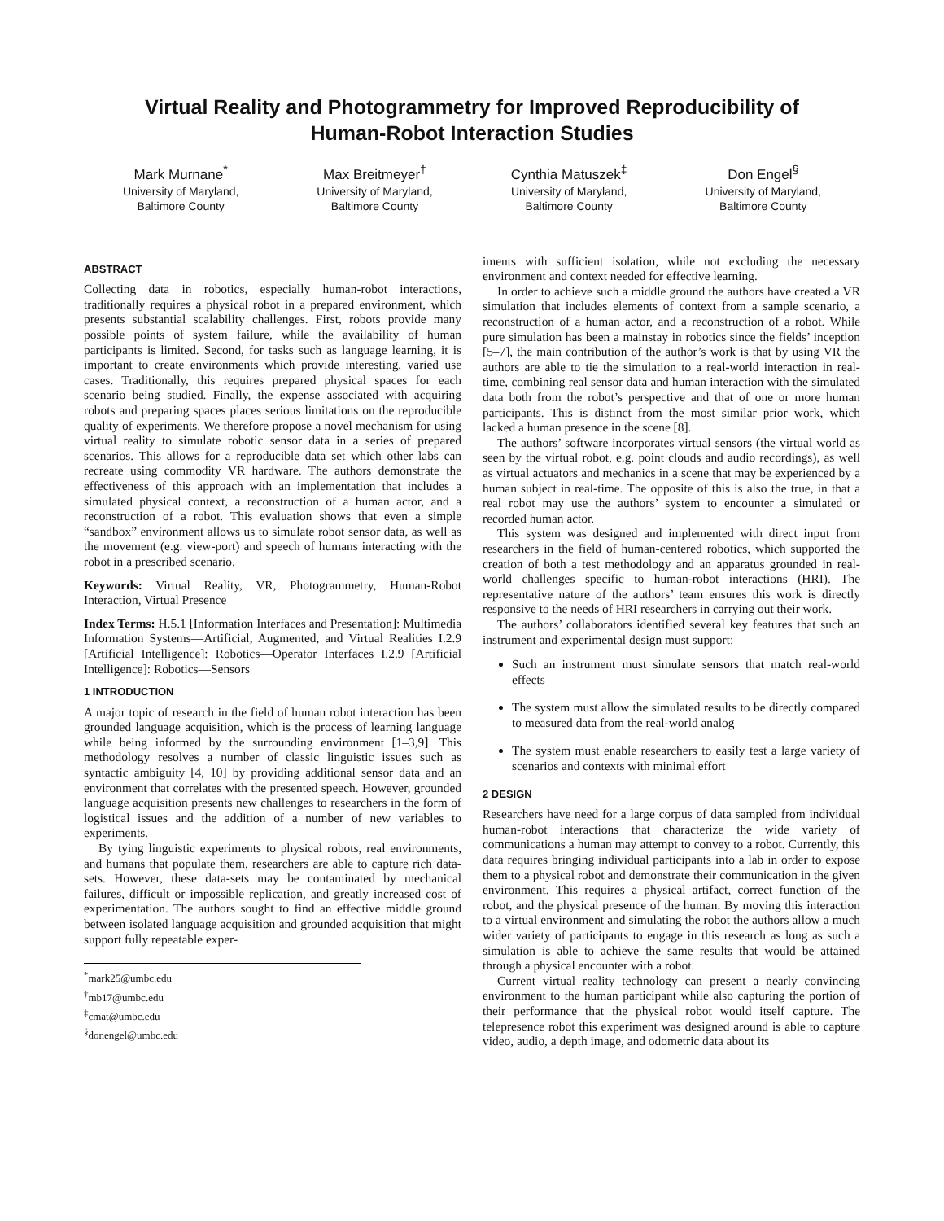Virtual Reality and Photogrammetry for Improved Reproducibility of
Human-Robot Interaction Studies
Mark Murnane<sup>*</sup>
University of Maryland,
Baltimore County
Max Breitmeyer<sup>†</sup>
University of Maryland,
Baltimore County
Cynthia Matuszek<sup>‡</sup>
University of Maryland,
Baltimore County
Don Engel<sup>§</sup>
University of Maryland,
Baltimore County
ABSTRACT
Collecting data in robotics, especially human-robot interactions, traditionally requires a physical robot in a prepared environment, which presents substantial scalability challenges. First, robots provide many possible points of system failure, while the availability of human participants is limited. Second, for tasks such as language learning, it is important to create environments which provide interesting, varied use cases. Traditionally, this requires prepared physical spaces for each scenario being studied. Finally, the expense associated with acquiring robots and preparing spaces places serious limitations on the reproducible quality of experiments. We therefore propose a novel mechanism for using virtual reality to simulate robotic sensor data in a series of prepared scenarios. This allows for a reproducible data set which other labs can recreate using commodity VR hardware. The authors demonstrate the effectiveness of this approach with an implementation that includes a simulated physical context, a reconstruction of a human actor, and a reconstruction of a robot. This evaluation shows that even a simple “sandbox” environment allows us to simulate robot sensor data, as well as the movement (e.g. view-port) and speech of humans interacting with the robot in a prescribed scenario.
Keywords: Virtual Reality, VR, Photogrammetry, Human-Robot Interaction, Virtual Presence
Index Terms: H.5.1 [Information Interfaces and Presentation]: Multimedia Information Systems—Artificial, Augmented, and Virtual Realities I.2.9 [Artificial Intelligence]: Robotics—Operator Interfaces I.2.9 [Artificial Intelligence]: Robotics—Sensors
1 INTRODUCTION
A major topic of research in the field of human robot interaction has been grounded language acquisition, which is the process of learning language while being informed by the surrounding environment [1–3,9]. This methodology resolves a number of classic linguistic issues such as syntactic ambiguity [4, 10] by providing additional sensor data and an environment that correlates with the presented speech. However, grounded language acquisition presents new challenges to researchers in the form of logistical issues and the addition of a number of new variables to experiments.
By tying linguistic experiments to physical robots, real environments, and humans that populate them, researchers are able to capture rich data-sets. However, these data-sets may be contaminated by mechanical failures, difficult or impossible replication, and greatly increased cost of experimentation. The authors sought to find an effective middle ground between isolated language acquisition and grounded acquisition that might support fully repeatable exper-
<sup>*</sup> mark25@umbc.edu
<sup>†</sup> mb17@umbc.edu
<sup>‡</sup> cmat@umbc.edu
<sup>§</sup> donengel@umbc.edu
iments with sufficient isolation, while not excluding the necessary environment and context needed for effective learning.
In order to achieve such a middle ground the authors have created a VR simulation that includes elements of context from a sample scenario, a reconstruction of a human actor, and a reconstruction of a robot. While pure simulation has been a mainstay in robotics since the fields’ inception [5–7], the main contribution of the author’s work is that by using VR the authors are able to tie the simulation to a real-world interaction in real-time, combining real sensor data and human interaction with the simulated data both from the robot’s perspective and that of one or more human participants. This is distinct from the most similar prior work, which lacked a human presence in the scene [8].
The authors’ software incorporates virtual sensors (the virtual world as seen by the virtual robot, e.g. point clouds and audio recordings), as well as virtual actuators and mechanics in a scene that may be experienced by a human subject in real-time. The opposite of this is also the true, in that a real robot may use the authors’ system to encounter a simulated or recorded human actor.
This system was designed and implemented with direct input from researchers in the field of human-centered robotics, which supported the creation of both a test methodology and an apparatus grounded in real-world challenges specific to human-robot interactions (HRI). The representative nature of the authors’ team ensures this work is directly responsive to the needs of HRI researchers in carrying out their work.
The authors’ collaborators identified several key features that such an instrument and experimental design must support:
Such an instrument must simulate sensors that match real-world effects
The system must allow the simulated results to be directly compared to measured data from the real-world analog
The system must enable researchers to easily test a large variety of scenarios and contexts with minimal effort
2 DESIGN
Researchers have need for a large corpus of data sampled from individual human-robot interactions that characterize the wide variety of communications a human may attempt to convey to a robot. Currently, this data requires bringing individual participants into a lab in order to expose them to a physical robot and demonstrate their communication in the given environment. This requires a physical artifact, correct function of the robot, and the physical presence of the human. By moving this interaction to a virtual environment and simulating the robot the authors allow a much wider variety of participants to engage in this research as long as such a simulation is able to achieve the same results that would be attained through a physical encounter with a robot.
Current virtual reality technology can present a nearly convincing environment to the human participant while also capturing the portion of their performance that the physical robot would itself capture. The telepresence robot this experiment was designed around is able to capture video, audio, a depth image, and odometric data about its